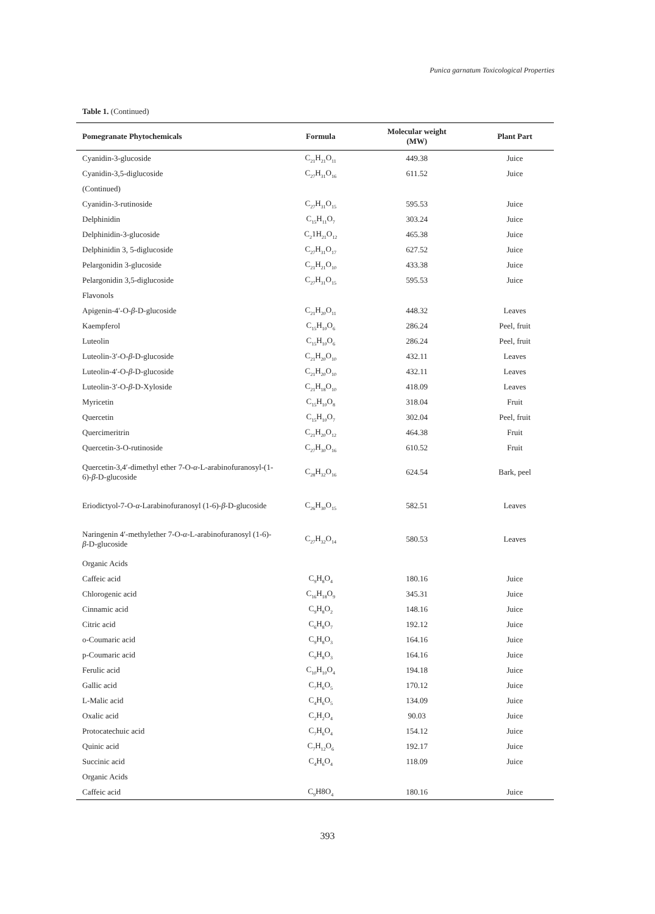Punica garnatum Toxicological Properties
Table 1. (Continued)
| Pomegranate Phytochemicals | Formula | Molecular weight (MW) | Plant Part |
| --- | --- | --- | --- |
| Cyanidin-3-glucoside | C<sub>21</sub>H<sub>21</sub>O<sub>11</sub> | 449.38 | Juice |
| Cyanidin-3,5-diglucoside | C<sub>27</sub>H<sub>31</sub>O<sub>16</sub> | 611.52 | Juice |
| (Continued) | | | |
| Cyanidin-3-rutinoside | C<sub>27</sub>H<sub>31</sub>O<sub>15</sub> | 595.53 | Juice |
| Delphinidin | C<sub>15</sub>H<sub>11</sub>O<sub>7</sub> | 303.24 | Juice |
| Delphinidin-3-glucoside | C<sub>2</sub>1H<sub>21</sub>O<sub>12</sub> | 465.38 | Juice |
| Delphinidin 3, 5-diglucoside | C<sub>27</sub>H<sub>31</sub>O<sub>17</sub> | 627.52 | Juice |
| Pelargonidin 3-glucoside | C<sub>21</sub>H<sub>21</sub>O<sub>10</sub> | 433.38 | Juice |
| Pelargonidin 3,5-diglucoside | C<sub>27</sub>H<sub>31</sub>O<sub>15</sub> | 595.53 | Juice |
| Flavonols | | | |
| Apigenin-4′-O- β -D-glucoside | C<sub>21</sub>H<sub>20</sub>O<sub>11</sub> | 448.32 | Leaves |
| Kaempferol | C<sub>15</sub>H<sub>10</sub>O<sub>6</sub> | 286.24 | Peel, fruit |
| Luteolin | C<sub>15</sub>H<sub>10</sub>O<sub>6</sub> | 286.24 | Peel, fruit |
| Luteolin-3′-O- β -D-glucoside | C<sub>21</sub>H<sub>20</sub>O<sub>10</sub> | 432.11 | Leaves |
| Luteolin-4′-O- β -D-glucoside | C<sub>21</sub>H<sub>20</sub>O<sub>10</sub> | 432.11 | Leaves |
| Luteolin-3′-O- β -D-Xyloside | C<sub>21</sub>H<sub>18</sub>O<sub>10</sub> | 418.09 | Leaves |
| Myricetin | C<sub>15</sub>H<sub>10</sub>O<sub>8</sub> | 318.04 | Fruit |
| Quercetin | C<sub>15</sub>H<sub>10</sub>O<sub>7</sub> | 302.04 | Peel, fruit |
| Quercimeritrin | C<sub>21</sub>H<sub>20</sub>O<sub>12</sub> | 464.38 | Fruit |
| Quercetin-3-O-rutinoside | C<sub>27</sub>H<sub>30</sub>O<sub>16</sub> | 610.52 | Fruit |
| Quercetin-3,4′-dimethyl ether 7-O- α -L-arabinofuranosyl-(1-6)- β -D-glucoside | C<sub>28</sub>H<sub>32</sub>O<sub>16</sub> | 624.54 | Bark, peel |
| Eriodictyol-7-O- α -Larabinofuranosyl (1-6)- β -D-glucoside | C<sub>26</sub>H<sub>30</sub>O<sub>15</sub> | 582.51 | Leaves |
| Naringenin 4′-methylether 7-O- α -L-arabinofuranosyl (1-6)- β -D-glucoside | C<sub>27</sub>H<sub>32</sub>O<sub>14</sub> | 580.53 | Leaves |
| Organic Acids | | | |
| Caffeic acid | C<sub>9</sub>H<sub>8</sub>O<sub>4</sub> | 180.16 | Juice |
| Chlorogenic acid | C<sub>16</sub>H<sub>18</sub>O<sub>9</sub> | 345.31 | Juice |
| Cinnamic acid | C<sub>9</sub>H<sub>8</sub>O<sub>2</sub> | 148.16 | Juice |
| Citric acid | C<sub>6</sub>H<sub>8</sub>O<sub>7</sub> | 192.12 | Juice |
| o-Coumaric acid | C<sub>9</sub>H<sub>8</sub>O<sub>3</sub> | 164.16 | Juice |
| p-Coumaric acid | C<sub>9</sub>H<sub>8</sub>O<sub>3</sub> | 164.16 | Juice |
| Ferulic acid | C<sub>10</sub>H<sub>10</sub>O<sub>4</sub> | 194.18 | Juice |
| Gallic acid | C<sub>7</sub>H<sub>6</sub>O<sub>5</sub> | 170.12 | Juice |
| L-Malic acid | C<sub>4</sub>H<sub>6</sub>O<sub>5</sub> | 134.09 | Juice |
| Oxalic acid | C<sub>2</sub>H<sub>2</sub>O<sub>4</sub> | 90.03 | Juice |
| Protocatechuic acid | C<sub>7</sub>H<sub>6</sub>O<sub>4</sub> | 154.12 | Juice |
| Quinic acid | C<sub>7</sub>H<sub>12</sub>O<sub>6</sub> | 192.17 | Juice |
| Succinic acid | C<sub>4</sub>H<sub>6</sub>O<sub>4</sub> | 118.09 | Juice |
| Organic Acids | | | |
| Caffeic acid | C<sub>9</sub>H8O<sub>4</sub> | 180.16 | Juice |
393